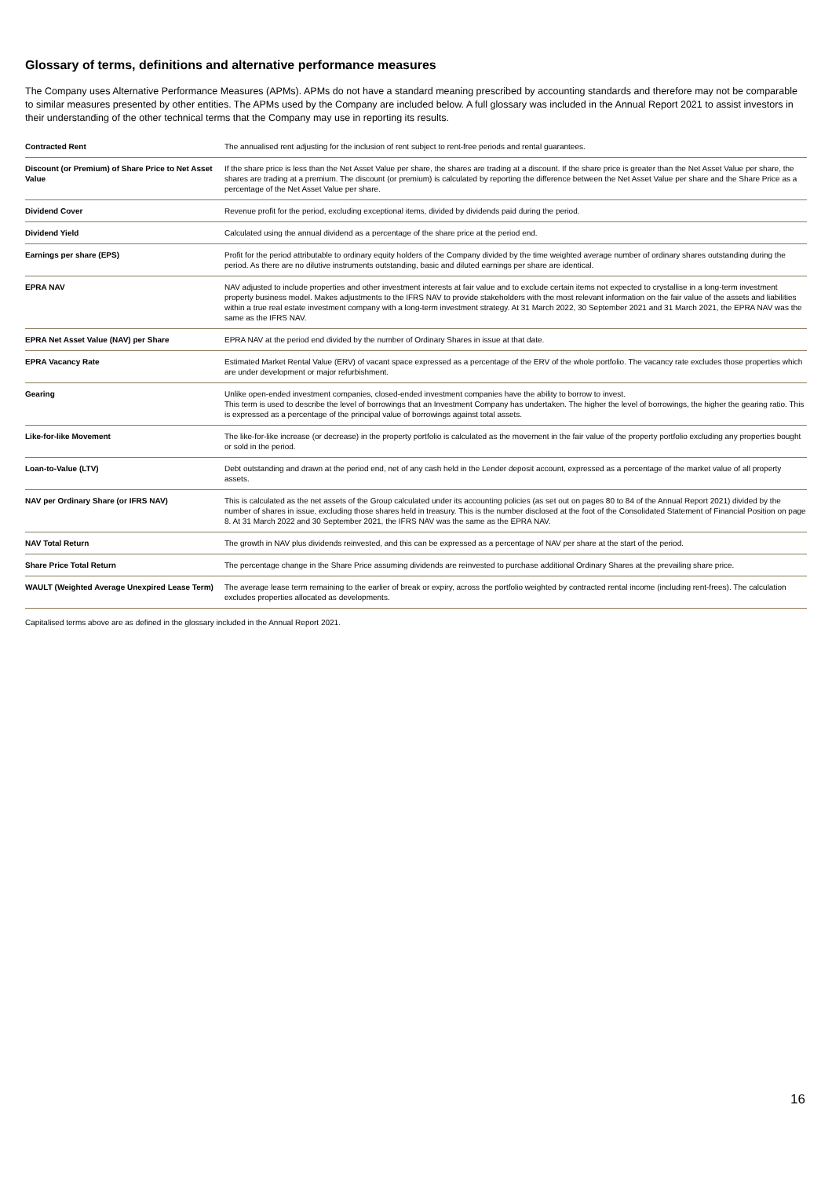Glossary of terms, definitions and alternative performance measures
The Company uses Alternative Performance Measures (APMs). APMs do not have a standard meaning prescribed by accounting standards and therefore may not be comparable to similar measures presented by other entities. The APMs used by the Company are included below. A full glossary was included in the Annual Report 2021 to assist investors in their understanding of the other technical terms that the Company may use in reporting its results.
| Contracted Rent | The annualised rent adjusting for the inclusion of rent subject to rent-free periods and rental guarantees. |
| Discount (or Premium) of Share Price to Net Asset Value | If the share price is less than the Net Asset Value per share, the shares are trading at a discount. If the share price is greater than the Net Asset Value per share, the shares are trading at a premium. The discount (or premium) is calculated by reporting the difference between the Net Asset Value per share and the Share Price as a percentage of the Net Asset Value per share. |
| Dividend Cover | Revenue profit for the period, excluding exceptional items, divided by dividends paid during the period. |
| Dividend Yield | Calculated using the annual dividend as a percentage of the share price at the period end. |
| Earnings per share (EPS) | Profit for the period attributable to ordinary equity holders of the Company divided by the time weighted average number of ordinary shares outstanding during the period. As there are no dilutive instruments outstanding, basic and diluted earnings per share are identical. |
| EPRA NAV | NAV adjusted to include properties and other investment interests at fair value and to exclude certain items not expected to crystallise in a long-term investment property business model. Makes adjustments to the IFRS NAV to provide stakeholders with the most relevant information on the fair value of the assets and liabilities within a true real estate investment company with a long-term investment strategy. At 31 March 2022, 30 September 2021 and 31 March 2021, the EPRA NAV was the same as the IFRS NAV. |
| EPRA Net Asset Value (NAV) per Share | EPRA NAV at the period end divided by the number of Ordinary Shares in issue at that date. |
| EPRA Vacancy Rate | Estimated Market Rental Value (ERV) of vacant space expressed as a percentage of the ERV of the whole portfolio. The vacancy rate excludes those properties which are under development or major refurbishment. |
| Gearing | Unlike open-ended investment companies, closed-ended investment companies have the ability to borrow to invest. This term is used to describe the level of borrowings that an Investment Company has undertaken. The higher the level of borrowings, the higher the gearing ratio. This is expressed as a percentage of the principal value of borrowings against total assets. |
| Like-for-like Movement | The like-for-like increase (or decrease) in the property portfolio is calculated as the movement in the fair value of the property portfolio excluding any properties bought or sold in the period. |
| Loan-to-Value (LTV) | Debt outstanding and drawn at the period end, net of any cash held in the Lender deposit account, expressed as a percentage of the market value of all property assets. |
| NAV per Ordinary Share (or IFRS NAV) | This is calculated as the net assets of the Group calculated under its accounting policies (as set out on pages 80 to 84 of the Annual Report 2021) divided by the number of shares in issue, excluding those shares held in treasury. This is the number disclosed at the foot of the Consolidated Statement of Financial Position on page 8. At 31 March 2022 and 30 September 2021, the IFRS NAV was the same as the EPRA NAV. |
| NAV Total Return | The growth in NAV plus dividends reinvested, and this can be expressed as a percentage of NAV per share at the start of the period. |
| Share Price Total Return | The percentage change in the Share Price assuming dividends are reinvested to purchase additional Ordinary Shares at the prevailing share price. |
| WAULT (Weighted Average Unexpired Lease Term) | The average lease term remaining to the earlier of break or expiry, across the portfolio weighted by contracted rental income (including rent-frees). The calculation excludes properties allocated as developments. |
Capitalised terms above are as defined in the glossary included in the Annual Report 2021.
16